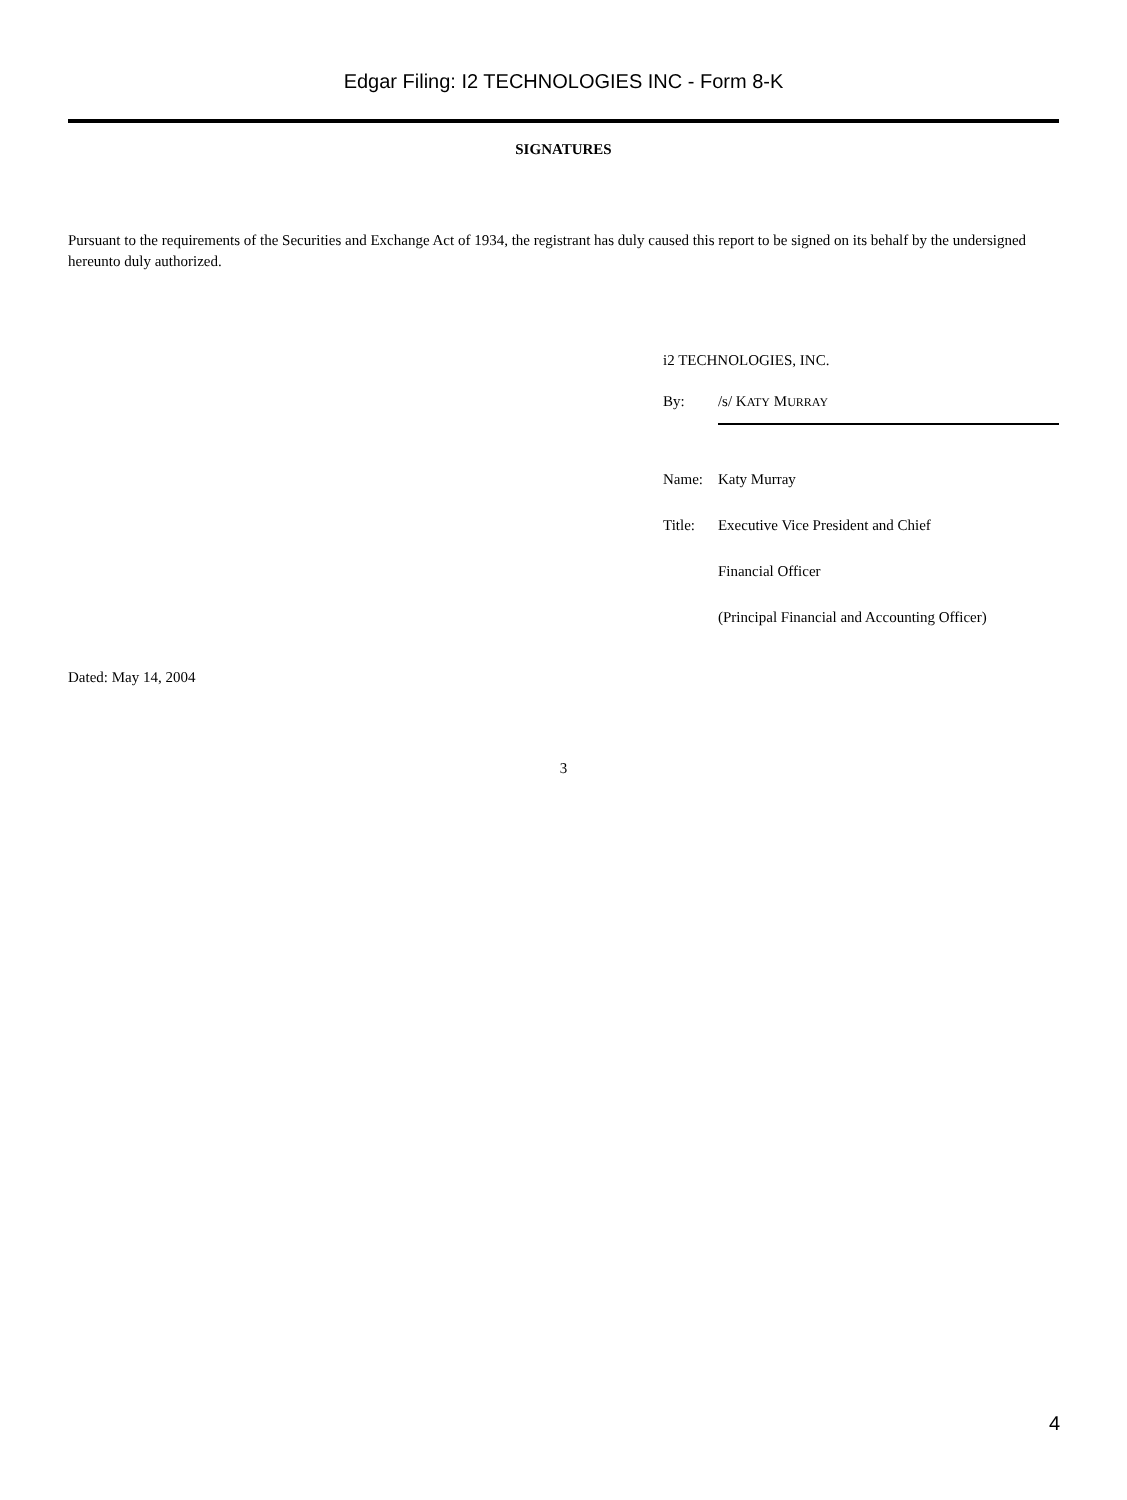Edgar Filing: I2 TECHNOLOGIES INC - Form 8-K
SIGNATURES
Pursuant to the requirements of the Securities and Exchange Act of 1934, the registrant has duly caused this report to be signed on its behalf by the undersigned hereunto duly authorized.
i2 TECHNOLOGIES, INC.
| By: | /s/ K ATY M URRAY |
| Name: | Katy Murray |
| Title: | Executive Vice President and Chief |
| | Financial Officer |
| | (Principal Financial and Accounting Officer) |
Dated: May 14, 2004
3
4